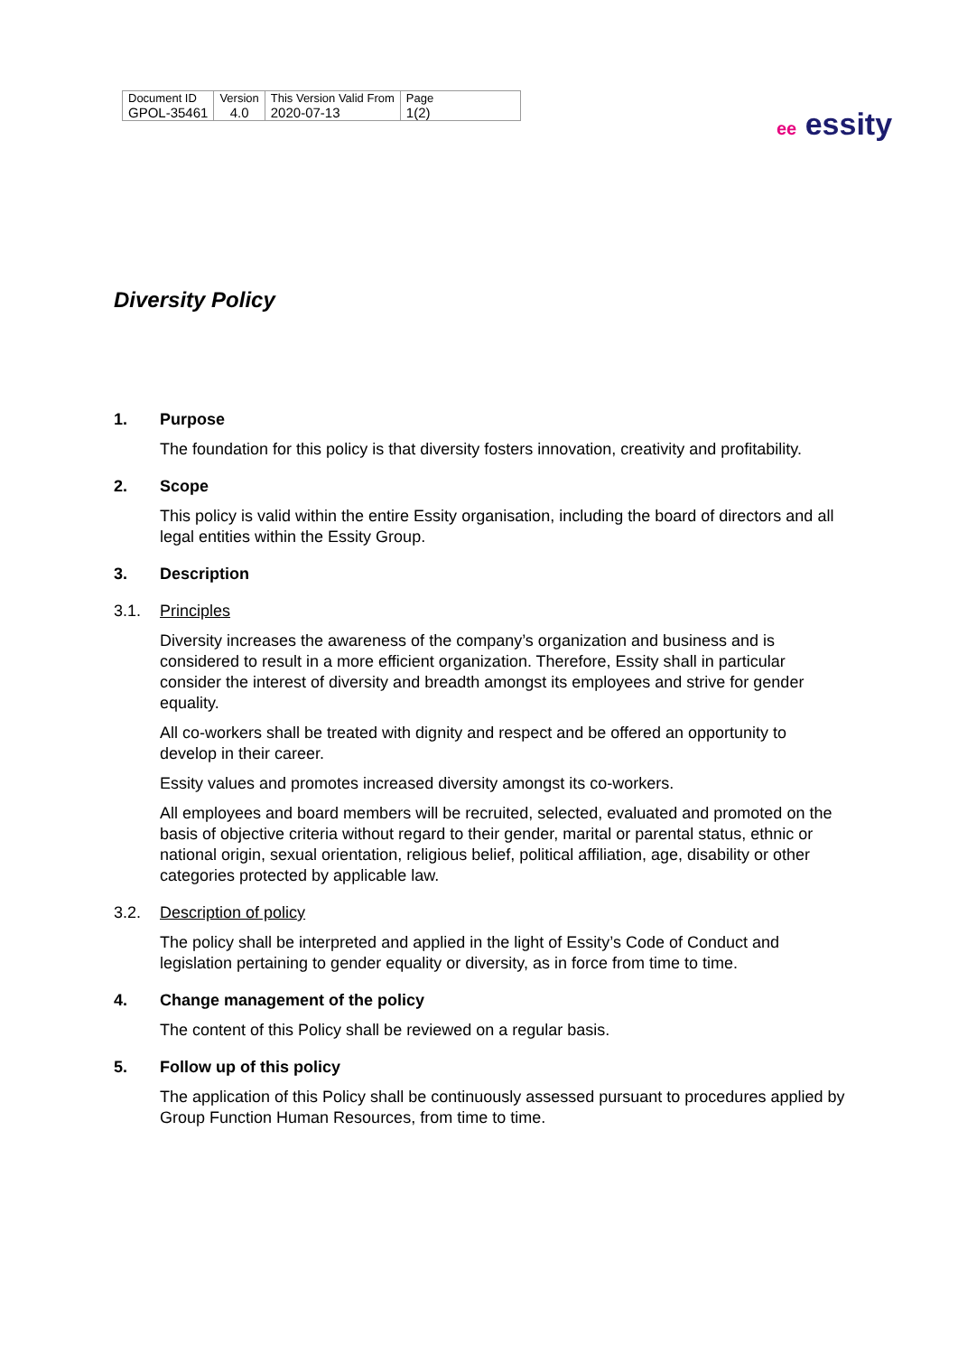| Document ID | Version | This Version Valid From | Page |
| GPOL-35461 | 4.0 | 2020-07-13 | 1(2) |
ee essity
Diversity Policy
1. Purpose
The foundation for this policy is that diversity fosters innovation, creativity and profitability.
2. Scope
This policy is valid within the entire Essity organisation, including the board of directors and all legal entities within the Essity Group.
3. Description
3.1. Principles
Diversity increases the awareness of the company’s organization and business and is considered to result in a more efficient organization. Therefore, Essity shall in particular consider the interest of diversity and breadth amongst its employees and strive for gender equality.
All co-workers shall be treated with dignity and respect and be offered an opportunity to develop in their career.
Essity values and promotes increased diversity amongst its co-workers.
All employees and board members will be recruited, selected, evaluated and promoted on the basis of objective criteria without regard to their gender, marital or parental status, ethnic or national origin, sexual orientation, religious belief, political affiliation, age, disability or other categories protected by applicable law.
3.2. Description of policy
The policy shall be interpreted and applied in the light of Essity’s Code of Conduct and legislation pertaining to gender equality or diversity, as in force from time to time.
4. Change management of the policy
The content of this Policy shall be reviewed on a regular basis.
5. Follow up of this policy
The application of this Policy shall be continuously assessed pursuant to procedures applied by Group Function Human Resources, from time to time.